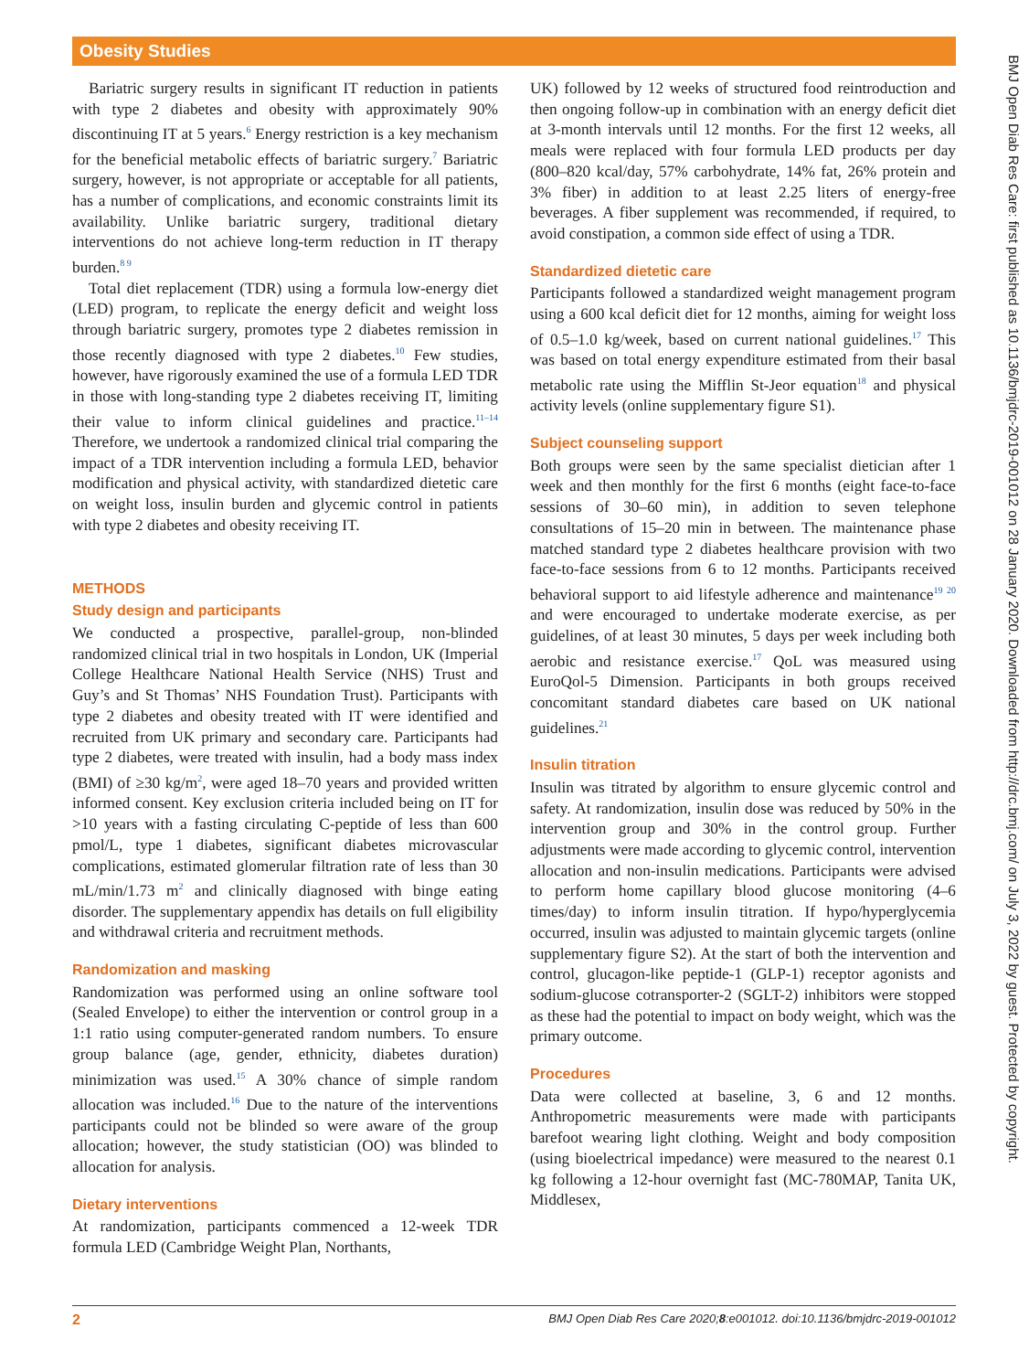Obesity Studies
Bariatric surgery results in significant IT reduction in patients with type 2 diabetes and obesity with approximately 90% discontinuing IT at 5 years.<sup>6</sup> Energy restriction is a key mechanism for the beneficial metabolic effects of bariatric surgery.<sup>7</sup> Bariatric surgery, however, is not appropriate or acceptable for all patients, has a number of complications, and economic constraints limit its availability. Unlike bariatric surgery, traditional dietary interventions do not achieve long-term reduction in IT therapy burden.<sup>8 9</sup>
Total diet replacement (TDR) using a formula low-energy diet (LED) program, to replicate the energy deficit and weight loss through bariatric surgery, promotes type 2 diabetes remission in those recently diagnosed with type 2 diabetes.<sup>10</sup> Few studies, however, have rigorously examined the use of a formula LED TDR in those with long-standing type 2 diabetes receiving IT, limiting their value to inform clinical guidelines and practice.<sup>11–14</sup> Therefore, we undertook a randomized clinical trial comparing the impact of a TDR intervention including a formula LED, behavior modification and physical activity, with standardized dietetic care on weight loss, insulin burden and glycemic control in patients with type 2 diabetes and obesity receiving IT.
METHODS
Study design and participants
We conducted a prospective, parallel-group, non-blinded randomized clinical trial in two hospitals in London, UK (Imperial College Healthcare National Health Service (NHS) Trust and Guy’s and St Thomas’ NHS Foundation Trust). Participants with type 2 diabetes and obesity treated with IT were identified and recruited from UK primary and secondary care. Participants had type 2 diabetes, were treated with insulin, had a body mass index (BMI) of ≥30 kg/m<sup>2</sup>, were aged 18–70 years and provided written informed consent. Key exclusion criteria included being on IT for >10 years with a fasting circulating C-peptide of less than 600 pmol/L, type 1 diabetes, significant diabetes microvascular complications, estimated glomerular filtration rate of less than 30 mL/min/1.73 m<sup>2</sup> and clinically diagnosed with binge eating disorder. The supplementary appendix has details on full eligibility and withdrawal criteria and recruitment methods.
Randomization and masking
Randomization was performed using an online software tool (Sealed Envelope) to either the intervention or control group in a 1:1 ratio using computer-generated random numbers. To ensure group balance (age, gender, ethnicity, diabetes duration) minimization was used.<sup>15</sup> A 30% chance of simple random allocation was included.<sup>16</sup> Due to the nature of the interventions participants could not be blinded so were aware of the group allocation; however, the study statistician (OO) was blinded to allocation for analysis.
Dietary interventions
At randomization, participants commenced a 12-week TDR formula LED (Cambridge Weight Plan, Northants,
UK) followed by 12 weeks of structured food reintroduction and then ongoing follow-up in combination with an energy deficit diet at 3-month intervals until 12 months. For the first 12 weeks, all meals were replaced with four formula LED products per day (800–820 kcal/day, 57% carbohydrate, 14% fat, 26% protein and 3% fiber) in addition to at least 2.25 liters of energy-free beverages. A fiber supplement was recommended, if required, to avoid constipation, a common side effect of using a TDR.
Standardized dietetic care
Participants followed a standardized weight management program using a 600 kcal deficit diet for 12 months, aiming for weight loss of 0.5–1.0 kg/week, based on current national guidelines.<sup>17</sup> This was based on total energy expenditure estimated from their basal metabolic rate using the Mifflin St-Jeor equation<sup>18</sup> and physical activity levels (online supplementary figure S1).
Subject counseling support
Both groups were seen by the same specialist dietician after 1 week and then monthly for the first 6 months (eight face-to-face sessions of 30–60 min), in addition to seven telephone consultations of 15–20 min in between. The maintenance phase matched standard type 2 diabetes healthcare provision with two face-to-face sessions from 6 to 12 months. Participants received behavioral support to aid lifestyle adherence and maintenance<sup>19 20</sup> and were encouraged to undertake moderate exercise, as per guidelines, of at least 30 minutes, 5 days per week including both aerobic and resistance exercise.<sup>17</sup> QoL was measured using EuroQol-5 Dimension. Participants in both groups received concomitant standard diabetes care based on UK national guidelines.<sup>21</sup>
Insulin titration
Insulin was titrated by algorithm to ensure glycemic control and safety. At randomization, insulin dose was reduced by 50% in the intervention group and 30% in the control group. Further adjustments were made according to glycemic control, intervention allocation and non-insulin medications. Participants were advised to perform home capillary blood glucose monitoring (4–6 times/day) to inform insulin titration. If hypo/hyperglycemia occurred, insulin was adjusted to maintain glycemic targets (online supplementary figure S2). At the start of both the intervention and control, glucagon-like peptide-1 (GLP-1) receptor agonists and sodium-glucose cotransporter-2 (SGLT-2) inhibitors were stopped as these had the potential to impact on body weight, which was the primary outcome.
Procedures
Data were collected at baseline, 3, 6 and 12 months. Anthropometric measurements were made with participants barefoot wearing light clothing. Weight and body composition (using bioelectrical impedance) were measured to the nearest 0.1 kg following a 12-hour overnight fast (MC-780MAP, Tanita UK, Middlesex,
BMJ Open Diab Res Care: first published as 10.1136/bmjdrc-2019-001012 on 28 January 2020. Downloaded from http://drc.bmj.com/ on July 3, 2022 by guest. Protected by copyright.
2 BMJ Open Diab Res Care 2020;8:e001012. doi:10.1136/bmjdrc-2019-001012